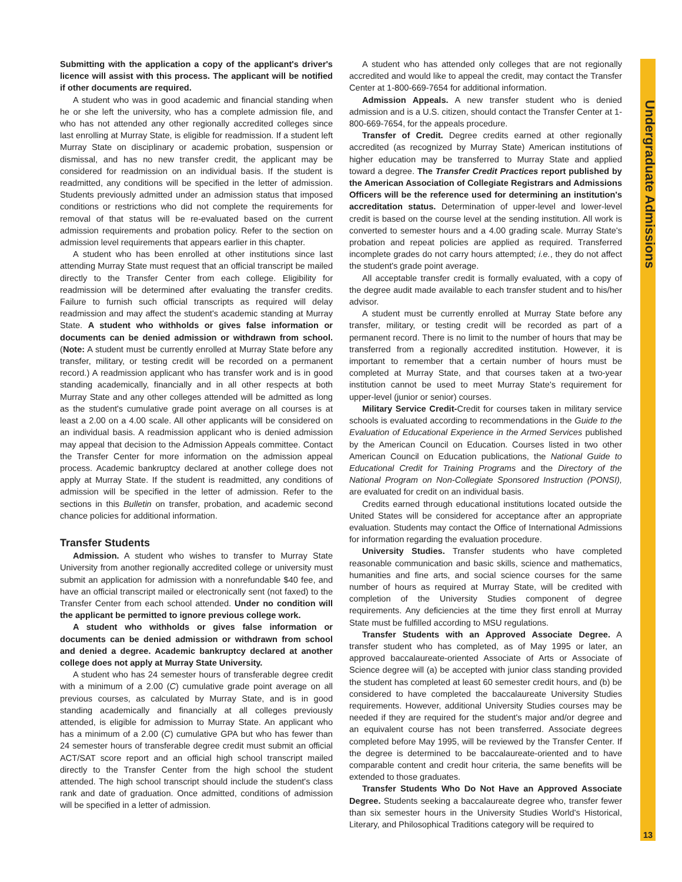Undergraduate Admissions
Submitting with the application a copy of the applicant's driver's licence will assist with this process. The applicant will be notified if other documents are required.
A student who was in good academic and financial standing when he or she left the university, who has a complete admission file, and who has not attended any other regionally accredited colleges since last enrolling at Murray State, is eligible for readmission. If a student left Murray State on disciplinary or academic probation, suspension or dismissal, and has no new transfer credit, the applicant may be considered for readmission on an individual basis. If the student is readmitted, any conditions will be specified in the letter of admission. Students previously admitted under an admission status that imposed conditions or restrictions who did not complete the requirements for removal of that status will be re-evaluated based on the current admission requirements and probation policy. Refer to the section on admission level requirements that appears earlier in this chapter.
A student who has been enrolled at other institutions since last attending Murray State must request that an official transcript be mailed directly to the Transfer Center from each college. Eligibility for readmission will be determined after evaluating the transfer credits. Failure to furnish such official transcripts as required will delay readmission and may affect the student's academic standing at Murray State. A student who withholds or gives false information or documents can be denied admission or withdrawn from school. (Note: A student must be currently enrolled at Murray State before any transfer, military, or testing credit will be recorded on a permanent record.) A readmission applicant who has transfer work and is in good standing academically, financially and in all other respects at both Murray State and any other colleges attended will be admitted as long as the student's cumulative grade point average on all courses is at least a 2.00 on a 4.00 scale. All other applicants will be considered on an individual basis. A readmission applicant who is denied admission may appeal that decision to the Admission Appeals committee. Contact the Transfer Center for more information on the admission appeal process. Academic bankruptcy declared at another college does not apply at Murray State. If the student is readmitted, any conditions of admission will be specified in the letter of admission. Refer to the sections in this Bulletin on transfer, probation, and academic second chance policies for additional information.
Transfer Students
Admission. A student who wishes to transfer to Murray State University from another regionally accredited college or university must submit an application for admission with a nonrefundable $40 fee, and have an official transcript mailed or electronically sent (not faxed) to the Transfer Center from each school attended. Under no condition will the applicant be permitted to ignore previous college work.
A student who withholds or gives false information or documents can be denied admission or withdrawn from school and denied a degree. Academic bankruptcy declared at another college does not apply at Murray State University.
A student who has 24 semester hours of transferable degree credit with a minimum of a 2.00 (C) cumulative grade point average on all previous courses, as calculated by Murray State, and is in good standing academically and financially at all colleges previously attended, is eligible for admission to Murray State. An applicant who has a minimum of a 2.00 (C) cumulative GPA but who has fewer than 24 semester hours of transferable degree credit must submit an official ACT/SAT score report and an official high school transcript mailed directly to the Transfer Center from the high school the student attended. The high school transcript should include the student's class rank and date of graduation. Once admitted, conditions of admission will be specified in a letter of admission.
A student who has attended only colleges that are not regionally accredited and would like to appeal the credit, may contact the Transfer Center at 1-800-669-7654 for additional information.
Admission Appeals. A new transfer student who is denied admission and is a U.S. citizen, should contact the Transfer Center at 1-800-669-7654, for the appeals procedure.
Transfer of Credit. Degree credits earned at other regionally accredited (as recognized by Murray State) American institutions of higher education may be transferred to Murray State and applied toward a degree. The Transfer Credit Practices report published by the American Association of Collegiate Registrars and Admissions Officers will be the reference used for determining an institution's accreditation status. Determination of upper-level and lower-level credit is based on the course level at the sending institution. All work is converted to semester hours and a 4.00 grading scale. Murray State's probation and repeat policies are applied as required. Transferred incomplete grades do not carry hours attempted; i.e., they do not affect the student's grade point average.
All acceptable transfer credit is formally evaluated, with a copy of the degree audit made available to each transfer student and to his/her advisor.
A student must be currently enrolled at Murray State before any transfer, military, or testing credit will be recorded as part of a permanent record. There is no limit to the number of hours that may be transferred from a regionally accredited institution. However, it is important to remember that a certain number of hours must be completed at Murray State, and that courses taken at a two-year institution cannot be used to meet Murray State's requirement for upper-level (junior or senior) courses.
Military Service Credit-Credit for courses taken in military service schools is evaluated according to recommendations in the Guide to the Evaluation of Educational Experience in the Armed Services published by the American Council on Education. Courses listed in two other American Council on Education publications, the National Guide to Educational Credit for Training Programs and the Directory of the National Program on Non-Collegiate Sponsored Instruction (PONSI), are evaluated for credit on an individual basis.
Credits earned through educational institutions located outside the United States will be considered for acceptance after an appropriate evaluation. Students may contact the Office of International Admissions for information regarding the evaluation procedure.
University Studies. Transfer students who have completed reasonable communication and basic skills, science and mathematics, humanities and fine arts, and social science courses for the same number of hours as required at Murray State, will be credited with completion of the University Studies component of degree requirements. Any deficiencies at the time they first enroll at Murray State must be fulfilled according to MSU regulations.
Transfer Students with an Approved Associate Degree. A transfer student who has completed, as of May 1995 or later, an approved baccalaureate-oriented Associate of Arts or Associate of Science degree will (a) be accepted with junior class standing provided the student has completed at least 60 semester credit hours, and (b) be considered to have completed the baccalaureate University Studies requirements. However, additional University Studies courses may be needed if they are required for the student's major and/or degree and an equivalent course has not been transferred. Associate degrees completed before May 1995, will be reviewed by the Transfer Center. If the degree is determined to be baccalaureate-oriented and to have comparable content and credit hour criteria, the same benefits will be extended to those graduates.
Transfer Students Who Do Not Have an Approved Associate Degree. Students seeking a baccalaureate degree who, transfer fewer than six semester hours in the University Studies World's Historical, Literary, and Philosophical Traditions category will be required to
13